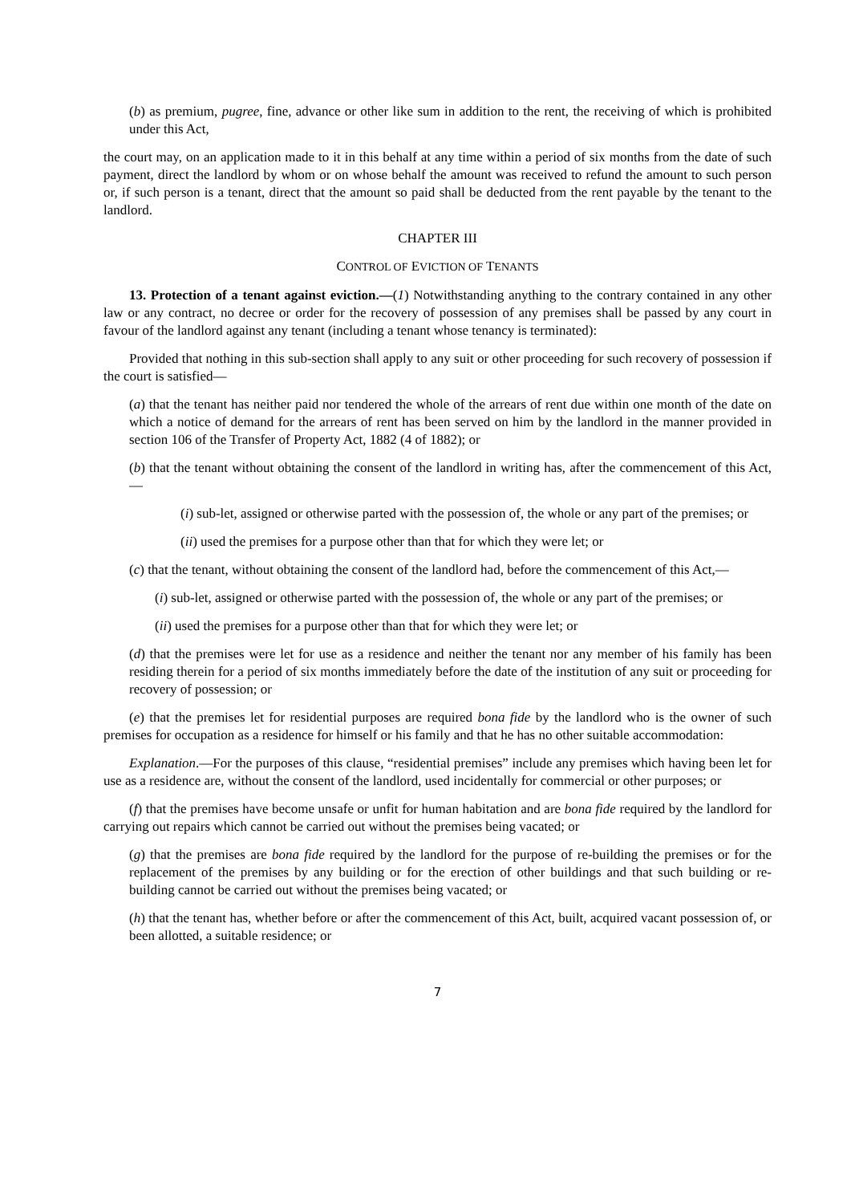(b) as premium, pugree, fine, advance or other like sum in addition to the rent, the receiving of which is prohibited under this Act,
the court may, on an application made to it in this behalf at any time within a period of six months from the date of such payment, direct the landlord by whom or on whose behalf the amount was received to refund the amount to such person or, if such person is a tenant, direct that the amount so paid shall be deducted from the rent payable by the tenant to the landlord.
CHAPTER III
CONTROL OF EVICTION OF TENANTS
13. Protection of a tenant against eviction.—(1) Notwithstanding anything to the contrary contained in any other law or any contract, no decree or order for the recovery of possession of any premises shall be passed by any court in favour of the landlord against any tenant (including a tenant whose tenancy is terminated):
Provided that nothing in this sub-section shall apply to any suit or other proceeding for such recovery of possession if the court is satisfied—
(a) that the tenant has neither paid nor tendered the whole of the arrears of rent due within one month of the date on which a notice of demand for the arrears of rent has been served on him by the landlord in the manner provided in section 106 of the Transfer of Property Act, 1882 (4 of 1882); or
(b) that the tenant without obtaining the consent of the landlord in writing has, after the commencement of this Act,—
(i) sub-let, assigned or otherwise parted with the possession of, the whole or any part of the premises; or
(ii) used the premises for a purpose other than that for which they were let; or
(c) that the tenant, without obtaining the consent of the landlord had, before the commencement of this Act,—
(i) sub-let, assigned or otherwise parted with the possession of, the whole or any part of the premises; or
(ii) used the premises for a purpose other than that for which they were let; or
(d) that the premises were let for use as a residence and neither the tenant nor any member of his family has been residing therein for a period of six months immediately before the date of the institution of any suit or proceeding for recovery of possession; or
(e) that the premises let for residential purposes are required bona fide by the landlord who is the owner of such premises for occupation as a residence for himself or his family and that he has no other suitable accommodation:
Explanation.—For the purposes of this clause, “residential premises” include any premises which having been let for use as a residence are, without the consent of the landlord, used incidentally for commercial or other purposes; or
(f) that the premises have become unsafe or unfit for human habitation and are bona fide required by the landlord for carrying out repairs which cannot be carried out without the premises being vacated; or
(g) that the premises are bona fide required by the landlord for the purpose of re-building the premises or for the replacement of the premises by any building or for the erection of other buildings and that such building or re-building cannot be carried out without the premises being vacated; or
(h) that the tenant has, whether before or after the commencement of this Act, built, acquired vacant possession of, or been allotted, a suitable residence; or
7